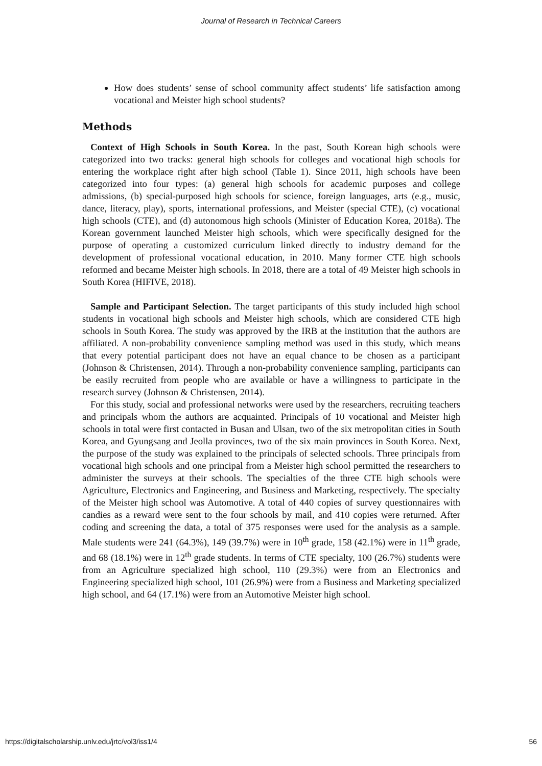Journal of Research in Technical Careers
How does students’ sense of school community affect students’ life satisfaction among vocational and Meister high school students?
Methods
Context of High Schools in South Korea. In the past, South Korean high schools were categorized into two tracks: general high schools for colleges and vocational high schools for entering the workplace right after high school (Table 1). Since 2011, high schools have been categorized into four types: (a) general high schools for academic purposes and college admissions, (b) special-purposed high schools for science, foreign languages, arts (e.g., music, dance, literacy, play), sports, international professions, and Meister (special CTE), (c) vocational high schools (CTE), and (d) autonomous high schools (Minister of Education Korea, 2018a). The Korean government launched Meister high schools, which were specifically designed for the purpose of operating a customized curriculum linked directly to industry demand for the development of professional vocational education, in 2010. Many former CTE high schools reformed and became Meister high schools. In 2018, there are a total of 49 Meister high schools in South Korea (HIFIVE, 2018).
Sample and Participant Selection. The target participants of this study included high school students in vocational high schools and Meister high schools, which are considered CTE high schools in South Korea. The study was approved by the IRB at the institution that the authors are affiliated. A non-probability convenience sampling method was used in this study, which means that every potential participant does not have an equal chance to be chosen as a participant (Johnson & Christensen, 2014). Through a non-probability convenience sampling, participants can be easily recruited from people who are available or have a willingness to participate in the research survey (Johnson & Christensen, 2014).
For this study, social and professional networks were used by the researchers, recruiting teachers and principals whom the authors are acquainted. Principals of 10 vocational and Meister high schools in total were first contacted in Busan and Ulsan, two of the six metropolitan cities in South Korea, and Gyungsang and Jeolla provinces, two of the six main provinces in South Korea. Next, the purpose of the study was explained to the principals of selected schools. Three principals from vocational high schools and one principal from a Meister high school permitted the researchers to administer the surveys at their schools. The specialties of the three CTE high schools were Agriculture, Electronics and Engineering, and Business and Marketing, respectively. The specialty of the Meister high school was Automotive. A total of 440 copies of survey questionnaires with candies as a reward were sent to the four schools by mail, and 410 copies were returned. After coding and screening the data, a total of 375 responses were used for the analysis as a sample. Male students were 241 (64.3%), 149 (39.7%) were in 10<sup>th</sup> grade, 158 (42.1%) were in 11<sup>th</sup> grade, and 68 (18.1%) were in 12<sup>th</sup> grade students. In terms of CTE specialty, 100 (26.7%) students were from an Agriculture specialized high school, 110 (29.3%) were from an Electronics and Engineering specialized high school, 101 (26.9%) were from a Business and Marketing specialized high school, and 64 (17.1%) were from an Automotive Meister high school.
https://digitalscholarship.unlv.edu/jrtc/vol3/iss1/4 56